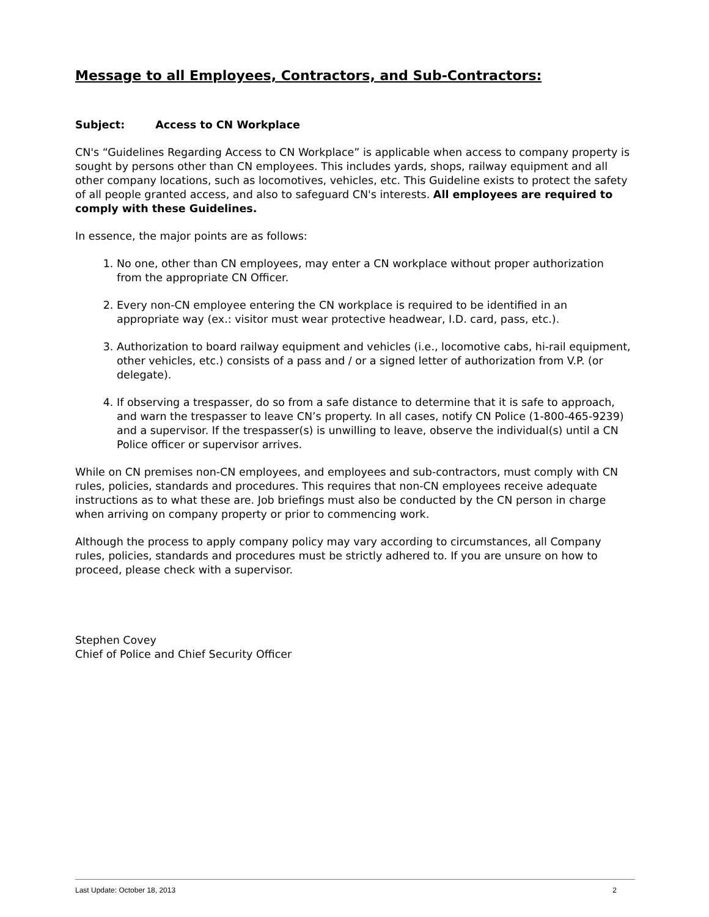Message to all Employees, Contractors, and Sub-Contractors:
Subject: Access to CN Workplace
CN's “Guidelines Regarding Access to CN Workplace” is applicable when access to company property is sought by persons other than CN employees. This includes yards, shops, railway equipment and all other company locations, such as locomotives, vehicles, etc. This Guideline exists to protect the safety of all people granted access, and also to safeguard CN's interests. All employees are required to comply with these Guidelines.
In essence, the major points are as follows:
1. No one, other than CN employees, may enter a CN workplace without proper authorization from the appropriate CN Officer.
2. Every non-CN employee entering the CN workplace is required to be identified in an appropriate way (ex.: visitor must wear protective headwear, I.D. card, pass, etc.).
3. Authorization to board railway equipment and vehicles (i.e., locomotive cabs, hi-rail equipment, other vehicles, etc.) consists of a pass and / or a signed letter of authorization from V.P. (or delegate).
4. If observing a trespasser, do so from a safe distance to determine that it is safe to approach, and warn the trespasser to leave CN’s property. In all cases, notify CN Police (1-800-465-9239) and a supervisor. If the trespasser(s) is unwilling to leave, observe the individual(s) until a CN Police officer or supervisor arrives.
While on CN premises non-CN employees, and employees and sub-contractors, must comply with CN rules, policies, standards and procedures. This requires that non-CN employees receive adequate instructions as to what these are. Job briefings must also be conducted by the CN person in charge when arriving on company property or prior to commencing work.
Although the process to apply company policy may vary according to circumstances, all Company rules, policies, standards and procedures must be strictly adhered to. If you are unsure on how to proceed, please check with a supervisor.
Stephen Covey
Chief of Police and Chief Security Officer
Last Update: October 18, 2013 2